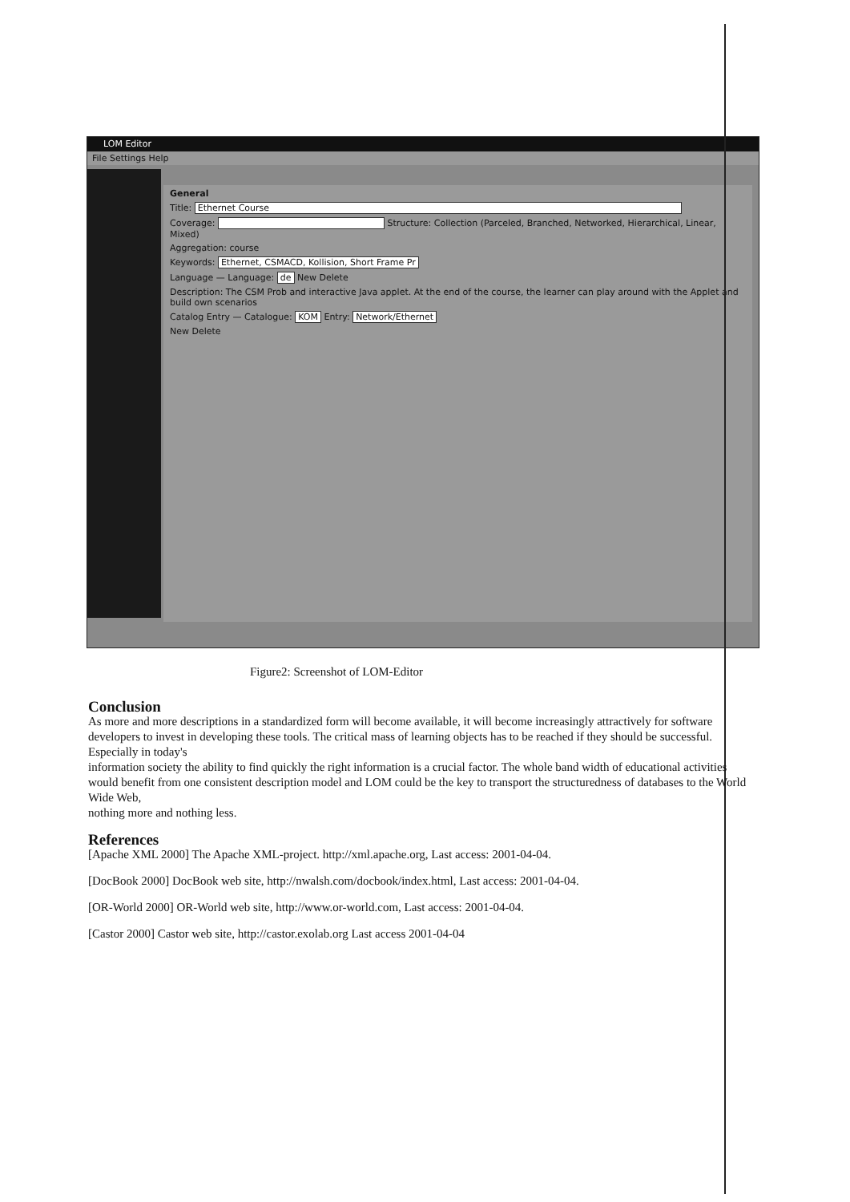LOM Editor
File Settings Help
General
Title: Ethernet Course
Coverage: Structure: Collection (Parceled, Branched, Networked, Hierarchical, Linear, Mixed)
Aggregation: course
Keywords: Ethernet, CSMACD, Kollision, Short Frame Pr
Language — Language: de New Delete
Description: The CSM Prob and interactive Java applet. At the end of the course, the learner can play around with the Applet and build own scenarios
Catalog Entry — Catalogue: KOM Entry: Network/Ethernet
New Delete
Figure2: Screenshot of LOM-Editor
Conclusion
As more and more descriptions in a standardized form will become available, it will become increasingly attractively for software developers to invest in developing these tools. The critical mass of learning objects has to be reached if they should be successful. Especially in today's
information society the ability to find quickly the right information is a crucial factor. The whole band width of educational activities would benefit from one consistent description model and LOM could be the key to transport the structuredness of databases to the World Wide Web,
nothing more and nothing less.
References
[Apache XML 2000] The Apache XML-project. http://xml.apache.org, Last access: 2001-04-04.
[DocBook 2000] DocBook web site, http://nwalsh.com/docbook/index.html, Last access: 2001-04-04.
[OR-World 2000] OR-World web site, http://www.or-world.com, Last access: 2001-04-04.
[Castor 2000] Castor web site, http://castor.exolab.org Last access 2001-04-04